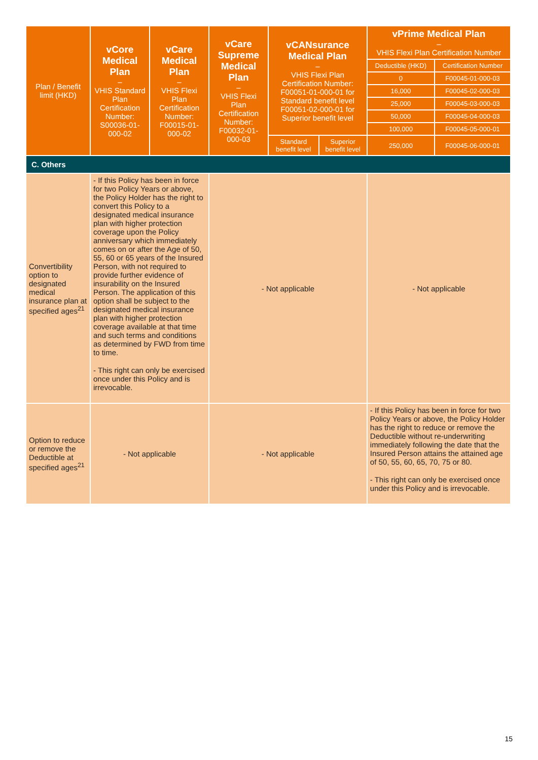| Plan / Benefit limit (HKD) | vCore Medical Plan – VHIS Standard Plan Certification Number: S00036-01-000-02 | vCare Medical Plan – VHIS Flexi Plan Certification Number: F00015-01-000-02 | vCare Supreme Medical Plan – VHIS Flexi Plan Certification Number: F00032-01-000-03 | vCANsurance Medical Plan – VHIS Flexi Plan Certification Number: F00051-01-000-01 for Standard benefit level F00051-02-000-01 for Superior benefit level | | vPrime Medical Plan – VHIS Flexi Plan Certification Number | |
| --- | --- | --- | --- | --- | --- | --- | --- |
| | | | | | | Deductible (HKD) | Certification Number |
| | | | | | | 0 | F00045-01-000-03 |
| | | | | | | 16,000 | F00045-02-000-03 |
| | | | | | | 25,000 | F00045-03-000-03 |
| | | | | | | 50,000 | F00045-04-000-03 |
| | | | | | | 100,000 | F00045-05-000-01 |
| | | | | Standard benefit level | Superior benefit level | 250,000 | F00045-06-000-01 |
| C. Others | | | | | | | |
| Convertibility option to designated medical insurance plan at specified ages<sup>21</sup> | - If this Policy has been in force for two Policy Years or above, the Policy Holder has the right to convert this Policy to a designated medical insurance plan with higher protection coverage upon the Policy anniversary which immediately comes on or after the Age of 50, 55, 60 or 65 years of the Insured Person, with not required to provide further evidence of insurability on the Insured Person. The application of this option shall be subject to the designated medical insurance plan with higher protection coverage available at that time and such terms and conditions as determined by FWD from time to time. - This right can only be exercised once under this Policy and is irrevocable. | | - Not applicable | | | - Not applicable | |
| Option to reduce or remove the Deductible at specified ages<sup>21</sup> | - Not applicable | | - Not applicable | | | - If this Policy has been in force for two Policy Years or above, the Policy Holder has the right to reduce or remove the Deductible without re-underwriting immediately following the date that the Insured Person attains the attained age of 50, 55, 60, 65, 70, 75 or 80. - This right can only be exercised once under this Policy and is irrevocable. | |
15